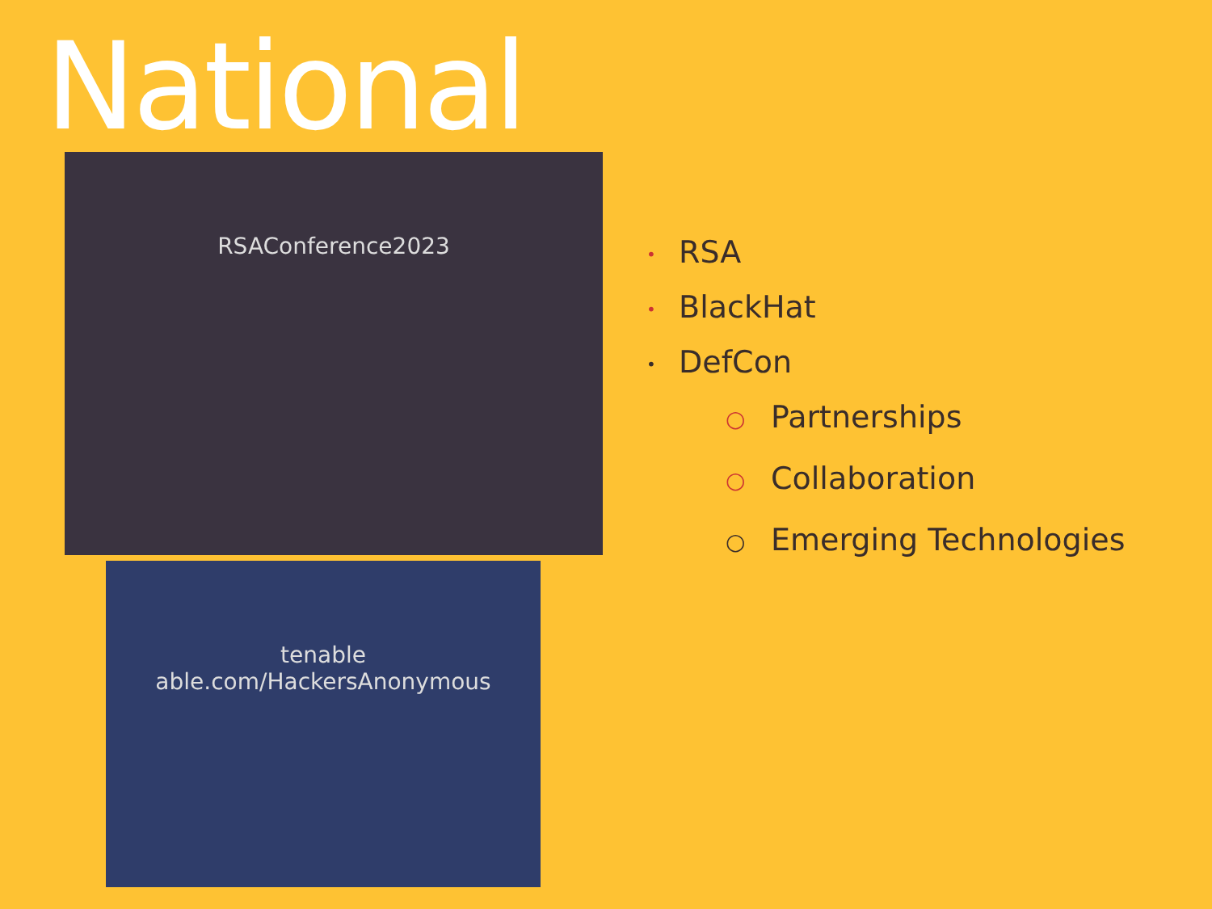National RSAConference2023
tenable
able.com/HackersAnonymous
• RSA
• BlackHat
• DefCon
○ Partnerships
○ Collaboration
○ Emerging Technologies